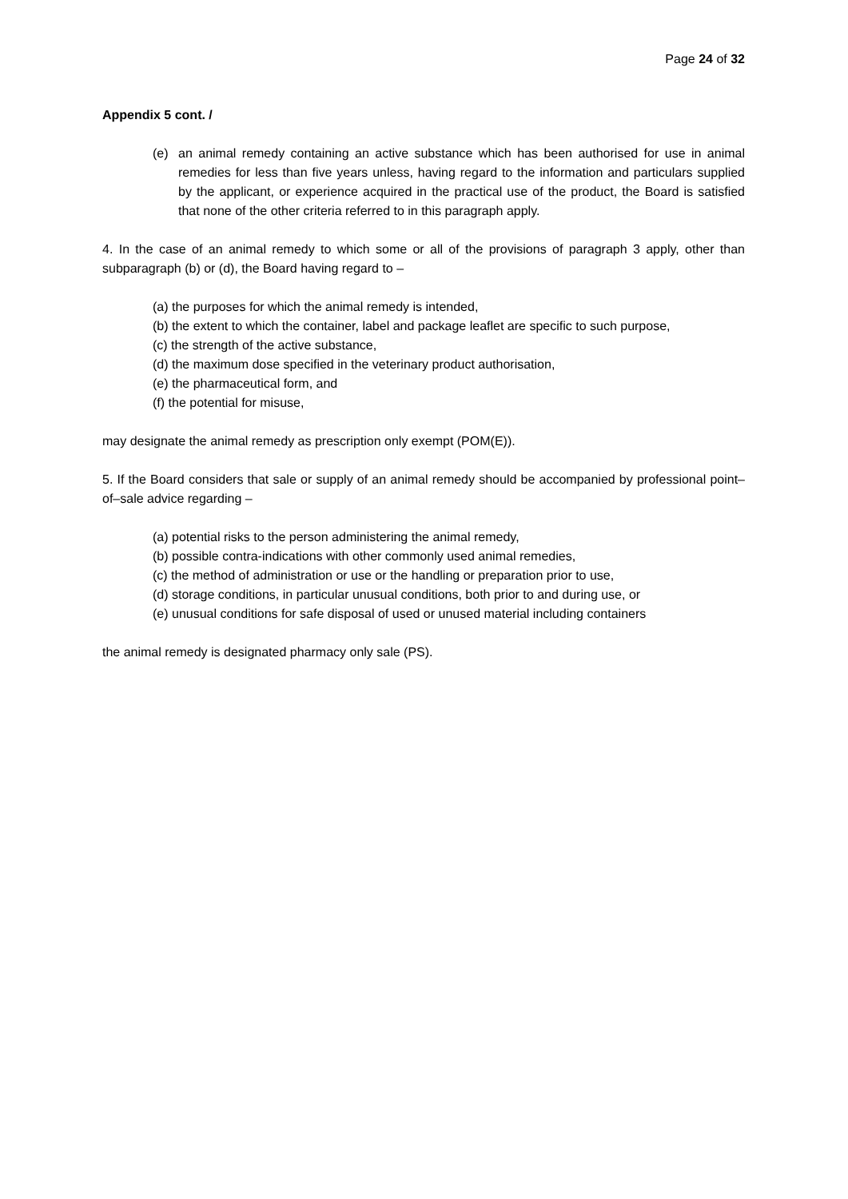Page 24 of 32
Appendix 5 cont. /
(e) an animal remedy containing an active substance which has been authorised for use in animal remedies for less than five years unless, having regard to the information and particulars supplied by the applicant, or experience acquired in the practical use of the product, the Board is satisfied that none of the other criteria referred to in this paragraph apply.
4. In the case of an animal remedy to which some or all of the provisions of paragraph 3 apply, other than subparagraph (b) or (d), the Board having regard to –
(a) the purposes for which the animal remedy is intended,
(b) the extent to which the container, label and package leaflet are specific to such purpose,
(c) the strength of the active substance,
(d) the maximum dose specified in the veterinary product authorisation,
(e) the pharmaceutical form, and
(f) the potential for misuse,
may designate the animal remedy as prescription only exempt (POM(E)).
5. If the Board considers that sale or supply of an animal remedy should be accompanied by professional point–of–sale advice regarding –
(a) potential risks to the person administering the animal remedy,
(b) possible contra-indications with other commonly used animal remedies,
(c) the method of administration or use or the handling or preparation prior to use,
(d) storage conditions, in particular unusual conditions, both prior to and during use, or
(e) unusual conditions for safe disposal of used or unused material including containers
the animal remedy is designated pharmacy only sale (PS).